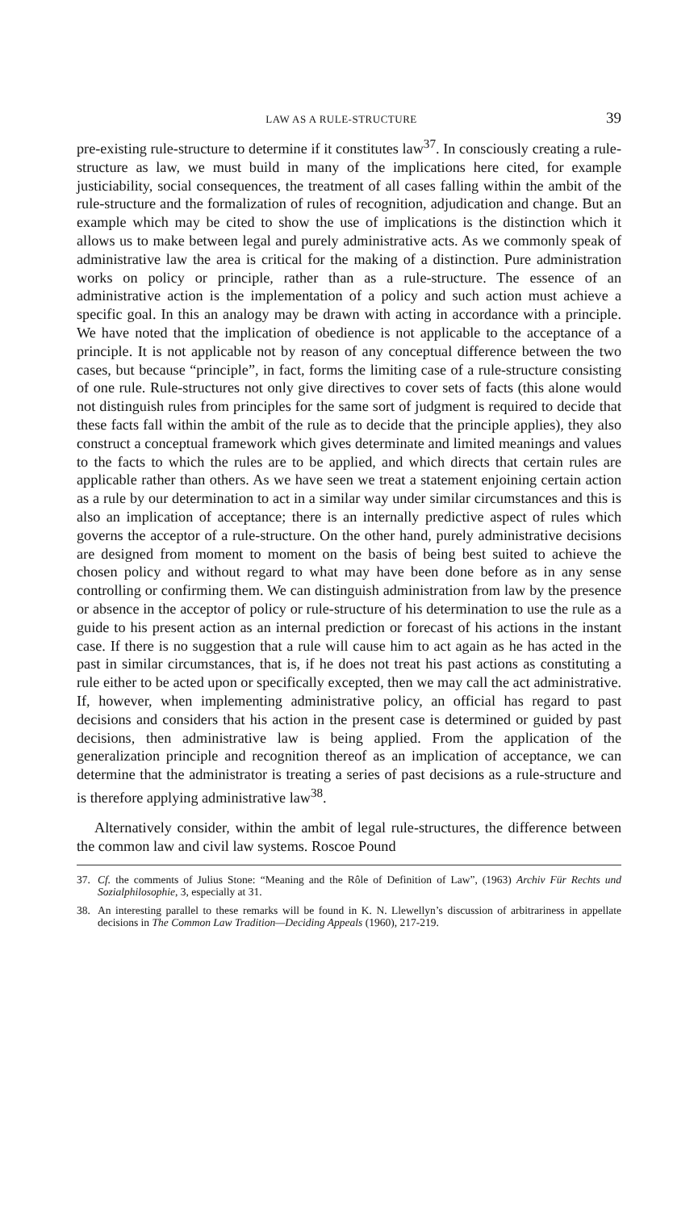LAW AS A RULE-STRUCTURE 39
pre-existing rule-structure to determine if it constitutes law<sup>37</sup>. In consciously creating a rule-structure as law, we must build in many of the implications here cited, for example justiciability, social consequences, the treatment of all cases falling within the ambit of the rule-structure and the formalization of rules of recognition, adjudication and change. But an example which may be cited to show the use of implications is the distinction which it allows us to make between legal and purely administrative acts. As we commonly speak of administrative law the area is critical for the making of a distinction. Pure administration works on policy or principle, rather than as a rule-structure. The essence of an administrative action is the implementation of a policy and such action must achieve a specific goal. In this an analogy may be drawn with acting in accordance with a principle. We have noted that the implication of obedience is not applicable to the acceptance of a principle. It is not applicable not by reason of any conceptual difference between the two cases, but because “principle”, in fact, forms the limiting case of a rule-structure consisting of one rule. Rule-structures not only give directives to cover sets of facts (this alone would not distinguish rules from principles for the same sort of judgment is required to decide that these facts fall within the ambit of the rule as to decide that the principle applies), they also construct a conceptual framework which gives determinate and limited meanings and values to the facts to which the rules are to be applied, and which directs that certain rules are applicable rather than others. As we have seen we treat a statement enjoining certain action as a rule by our determination to act in a similar way under similar circumstances and this is also an implication of acceptance; there is an internally predictive aspect of rules which governs the acceptor of a rule-structure. On the other hand, purely administrative decisions are designed from moment to moment on the basis of being best suited to achieve the chosen policy and without regard to what may have been done before as in any sense controlling or confirming them. We can distinguish administration from law by the presence or absence in the acceptor of policy or rule-structure of his determination to use the rule as a guide to his present action as an internal prediction or forecast of his actions in the instant case. If there is no suggestion that a rule will cause him to act again as he has acted in the past in similar circumstances, that is, if he does not treat his past actions as constituting a rule either to be acted upon or specifically excepted, then we may call the act administrative. If, however, when implementing administrative policy, an official has regard to past decisions and considers that his action in the present case is determined or guided by past decisions, then administrative law is being applied. From the application of the generalization principle and recognition thereof as an implication of acceptance, we can determine that the administrator is treating a series of past decisions as a rule-structure and is therefore applying administrative law<sup>38</sup>.
Alternatively consider, within the ambit of legal rule-structures, the difference between the common law and civil law systems. Roscoe Pound
37. Cf. the comments of Julius Stone: “Meaning and the Rôle of Definition of Law”, (1963) Archiv Für Rechts und Sozialphilosophie, 3, especially at 31.
38. An interesting parallel to these remarks will be found in K. N. Llewellyn’s discussion of arbitrariness in appellate decisions in The Common Law Tradition—Deciding Appeals (1960), 217-219.